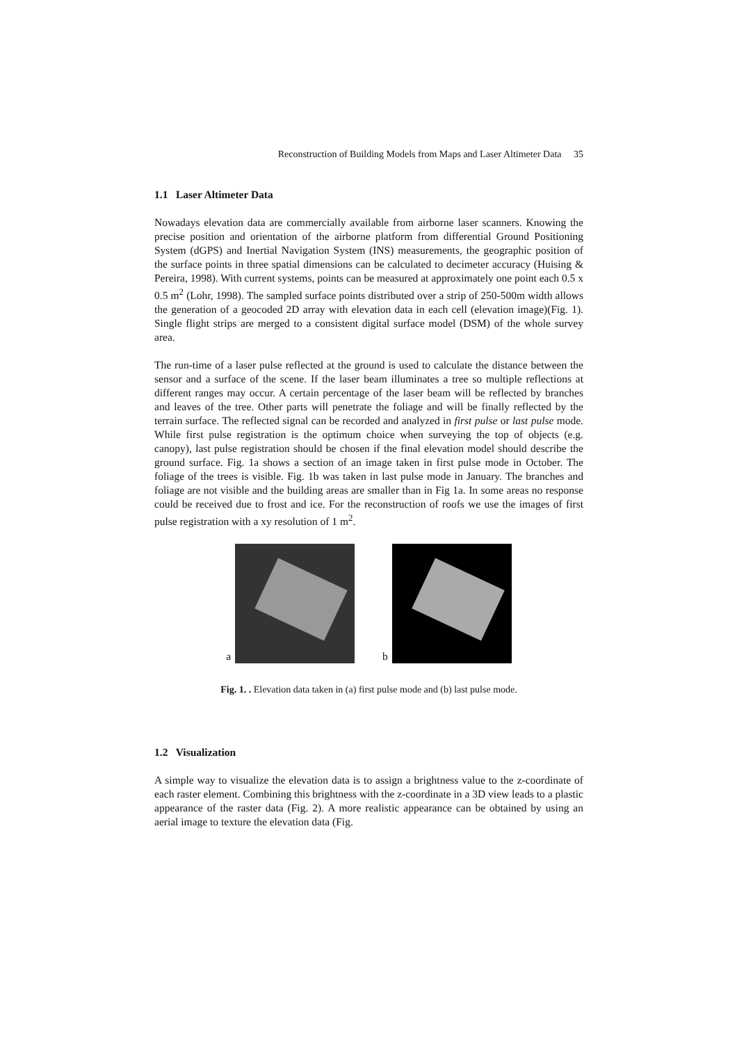Reconstruction of Building Models from Maps and Laser Altimeter Data 35
1.1 Laser Altimeter Data
Nowadays elevation data are commercially available from airborne laser scanners. Knowing the precise position and orientation of the airborne platform from differential Ground Positioning System (dGPS) and Inertial Navigation System (INS) measurements, the geographic position of the surface points in three spatial dimensions can be calculated to decimeter accuracy (Huising & Pereira, 1998). With current systems, points can be measured at approximately one point each 0.5 x 0.5 m<sup>2</sup> (Lohr, 1998). The sampled surface points distributed over a strip of 250-500m width allows the generation of a geocoded 2D array with elevation data in each cell (elevation image)(Fig. 1). Single flight strips are merged to a consistent digital surface model (DSM) of the whole survey area.
The run-time of a laser pulse reflected at the ground is used to calculate the distance between the sensor and a surface of the scene. If the laser beam illuminates a tree so multiple reflections at different ranges may occur. A certain percentage of the laser beam will be reflected by branches and leaves of the tree. Other parts will penetrate the foliage and will be finally reflected by the terrain surface. The reflected signal can be recorded and analyzed in first pulse or last pulse mode. While first pulse registration is the optimum choice when surveying the top of objects (e.g. canopy), last pulse registration should be chosen if the final elevation model should describe the ground surface. Fig. 1a shows a section of an image taken in first pulse mode in October. The foliage of the trees is visible. Fig. 1b was taken in last pulse mode in January. The branches and foliage are not visible and the building areas are smaller than in Fig 1a. In some areas no response could be received due to frost and ice. For the reconstruction of roofs we use the images of first pulse registration with a xy resolution of 1 m<sup>2</sup>.
a b
Fig. 1. . Elevation data taken in (a) first pulse mode and (b) last pulse mode.
1.2 Visualization
A simple way to visualize the elevation data is to assign a brightness value to the z-coordinate of each raster element. Combining this brightness with the z-coordinate in a 3D view leads to a plastic appearance of the raster data (Fig. 2). A more realistic appearance can be obtained by using an aerial image to texture the elevation data (Fig.